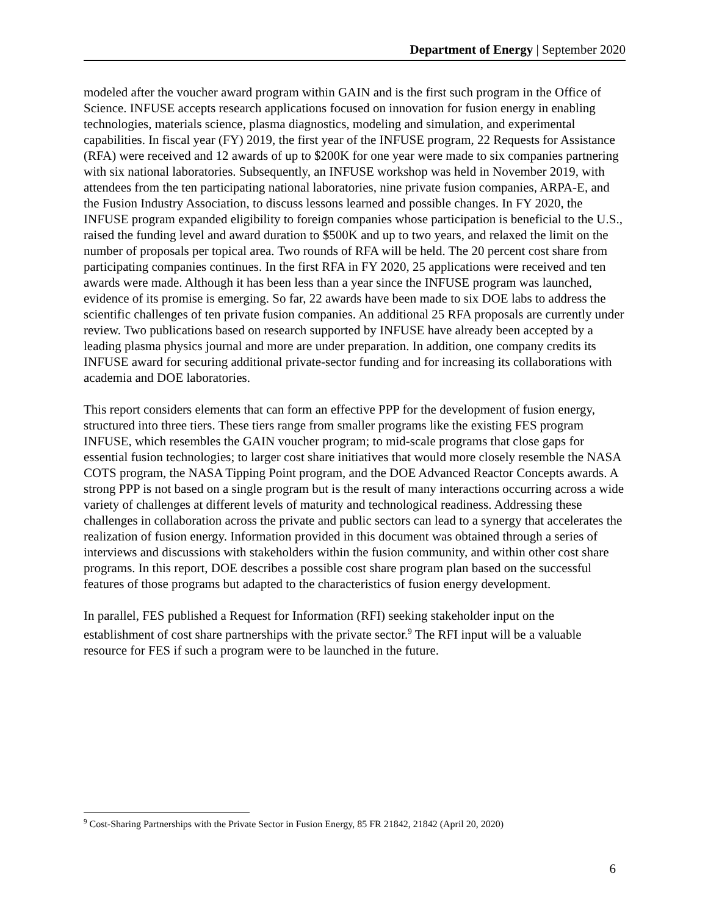Department of Energy | September 2020
modeled after the voucher award program within GAIN and is the first such program in the Office of Science. INFUSE accepts research applications focused on innovation for fusion energy in enabling technologies, materials science, plasma diagnostics, modeling and simulation, and experimental capabilities. In fiscal year (FY) 2019, the first year of the INFUSE program, 22 Requests for Assistance (RFA) were received and 12 awards of up to $200K for one year were made to six companies partnering with six national laboratories. Subsequently, an INFUSE workshop was held in November 2019, with attendees from the ten participating national laboratories, nine private fusion companies, ARPA-E, and the Fusion Industry Association, to discuss lessons learned and possible changes. In FY 2020, the INFUSE program expanded eligibility to foreign companies whose participation is beneficial to the U.S., raised the funding level and award duration to $500K and up to two years, and relaxed the limit on the number of proposals per topical area. Two rounds of RFA will be held. The 20 percent cost share from participating companies continues. In the first RFA in FY 2020, 25 applications were received and ten awards were made. Although it has been less than a year since the INFUSE program was launched, evidence of its promise is emerging. So far, 22 awards have been made to six DOE labs to address the scientific challenges of ten private fusion companies. An additional 25 RFA proposals are currently under review. Two publications based on research supported by INFUSE have already been accepted by a leading plasma physics journal and more are under preparation. In addition, one company credits its INFUSE award for securing additional private-sector funding and for increasing its collaborations with academia and DOE laboratories.
This report considers elements that can form an effective PPP for the development of fusion energy, structured into three tiers. These tiers range from smaller programs like the existing FES program INFUSE, which resembles the GAIN voucher program; to mid-scale programs that close gaps for essential fusion technologies; to larger cost share initiatives that would more closely resemble the NASA COTS program, the NASA Tipping Point program, and the DOE Advanced Reactor Concepts awards. A strong PPP is not based on a single program but is the result of many interactions occurring across a wide variety of challenges at different levels of maturity and technological readiness. Addressing these challenges in collaboration across the private and public sectors can lead to a synergy that accelerates the realization of fusion energy. Information provided in this document was obtained through a series of interviews and discussions with stakeholders within the fusion community, and within other cost share programs. In this report, DOE describes a possible cost share program plan based on the successful features of those programs but adapted to the characteristics of fusion energy development.
In parallel, FES published a Request for Information (RFI) seeking stakeholder input on the establishment of cost share partnerships with the private sector.<sup>9</sup> The RFI input will be a valuable resource for FES if such a program were to be launched in the future.
<sup>9</sup> Cost-Sharing Partnerships with the Private Sector in Fusion Energy, 85 FR 21842, 21842 (April 20, 2020)
6